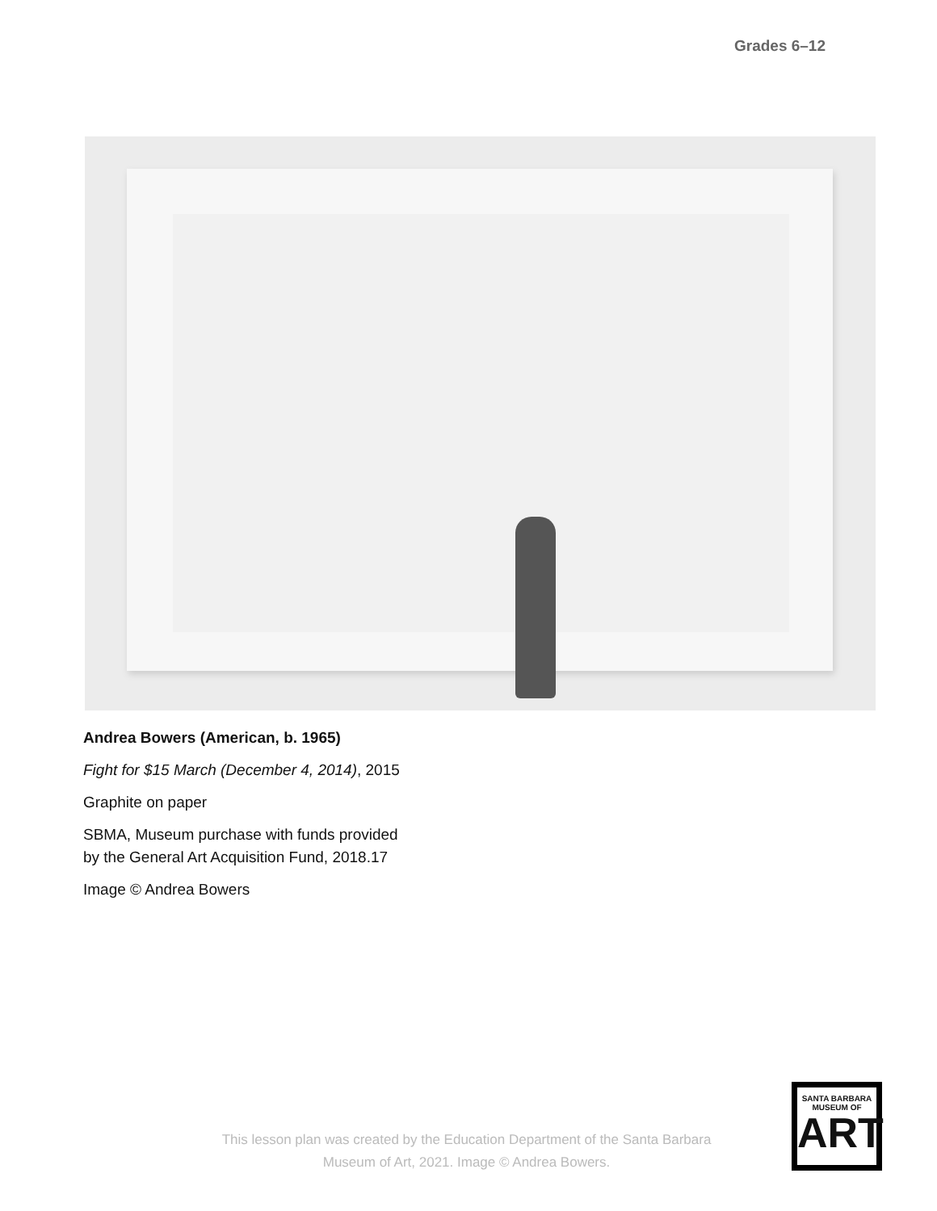Grades 6–12
Andrea Bowers (American, b. 1965)
Fight for $15 March (December 4, 2014), 2015
Graphite on paper
SBMA, Museum purchase with funds provided
by the General Art Acquisition Fund, 2018.17
Image © Andrea Bowers
This lesson plan was created by the Education Department of the Santa Barbara Museum of Art, 2021. Image © Andrea Bowers.
SANTA BARBARA
MUSEUM OF
ART